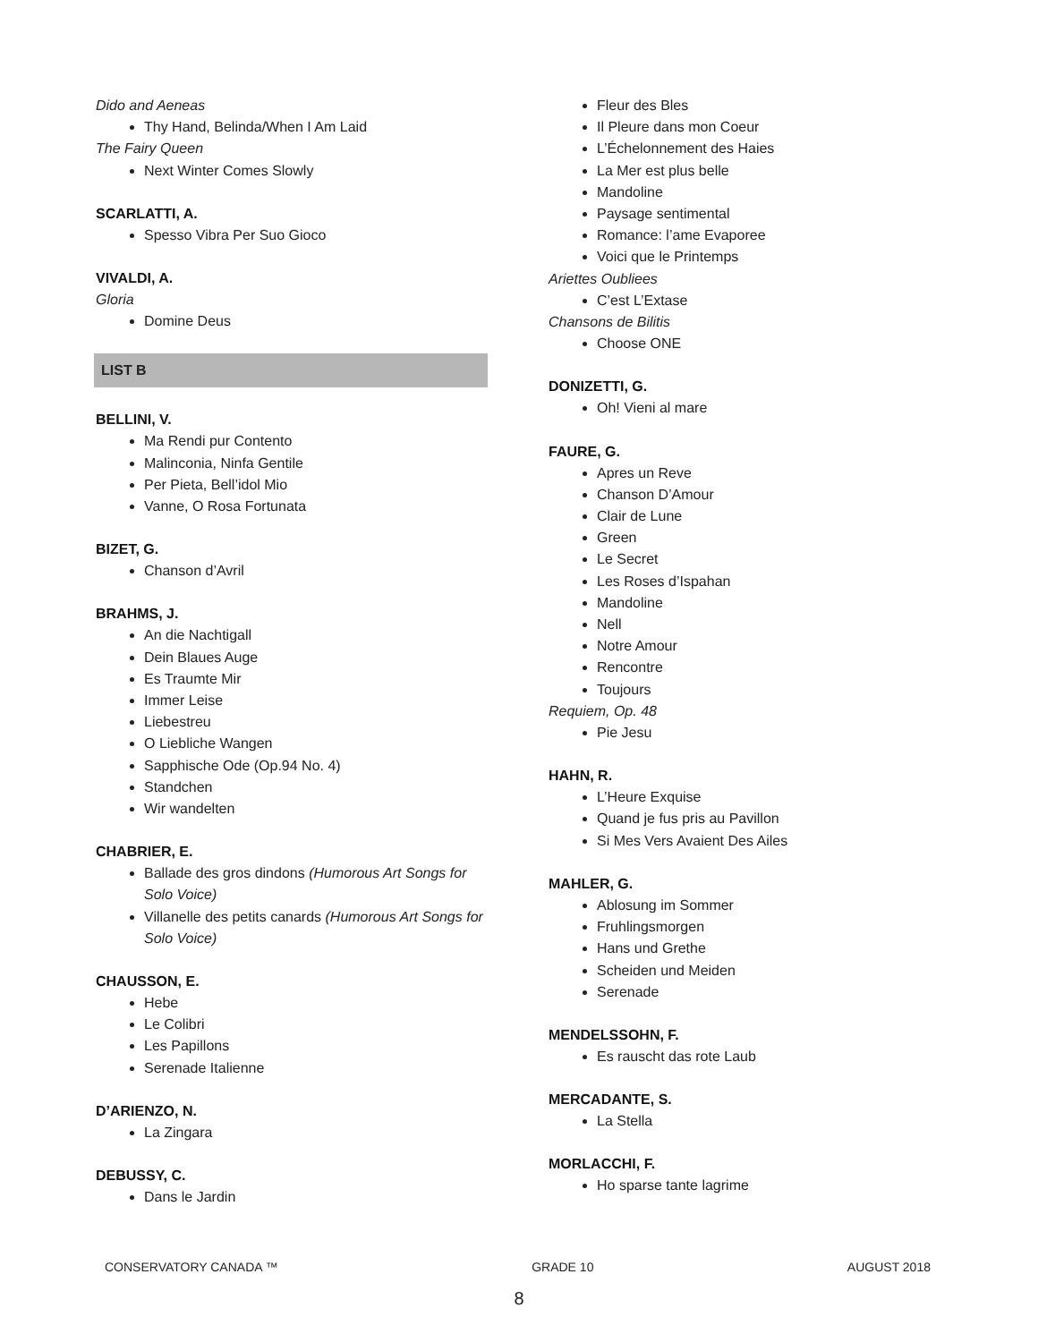Dido and Aeneas
Thy Hand, Belinda/When I Am Laid
The Fairy Queen
Next Winter Comes Slowly
SCARLATTI, A.
Spesso Vibra Per Suo Gioco
VIVALDI, A.
Gloria
Domine Deus
LIST B
BELLINI, V.
Ma Rendi pur Contento
Malinconia, Ninfa Gentile
Per Pieta, Bell’idol Mio
Vanne, O Rosa Fortunata
BIZET, G.
Chanson d’Avril
BRAHMS, J.
An die Nachtigall
Dein Blaues Auge
Es Traumte Mir
Immer Leise
Liebestreu
O Liebliche Wangen
Sapphische Ode (Op.94 No. 4)
Standchen
Wir wandelten
CHABRIER, E.
Ballade des gros dindons (Humorous Art Songs for Solo Voice)
Villanelle des petits canards (Humorous Art Songs for Solo Voice)
CHAUSSON, E.
Hebe
Le Colibri
Les Papillons
Serenade Italienne
D’ARIENZO, N.
La Zingara
DEBUSSY, C.
Dans le Jardin
Fleur des Bles
Il Pleure dans mon Coeur
L’Échelonnement des Haies
La Mer est plus belle
Mandoline
Paysage sentimental
Romance: l’ame Evaporee
Voici que le Printemps
Ariettes Oubliees
C’est L’Extase
Chansons de Bilitis
Choose ONE
DONIZETTI, G.
Oh! Vieni al mare
FAURE, G.
Apres un Reve
Chanson D’Amour
Clair de Lune
Green
Le Secret
Les Roses d’Ispahan
Mandoline
Nell
Notre Amour
Rencontre
Toujours
Requiem, Op. 48
Pie Jesu
HAHN, R.
L’Heure Exquise
Quand je fus pris au Pavillon
Si Mes Vers Avaient Des Ailes
MAHLER, G.
Ablosung im Sommer
Fruhlingsmorgen
Hans und Grethe
Scheiden und Meiden
Serenade
MENDELSSOHN, F.
Es rauscht das rote Laub
MERCADANTE, S.
La Stella
MORLACCHI, F.
Ho sparse tante lagrime
CONSERVATORY CANADA ™ GRADE 10 AUGUST 2018
8